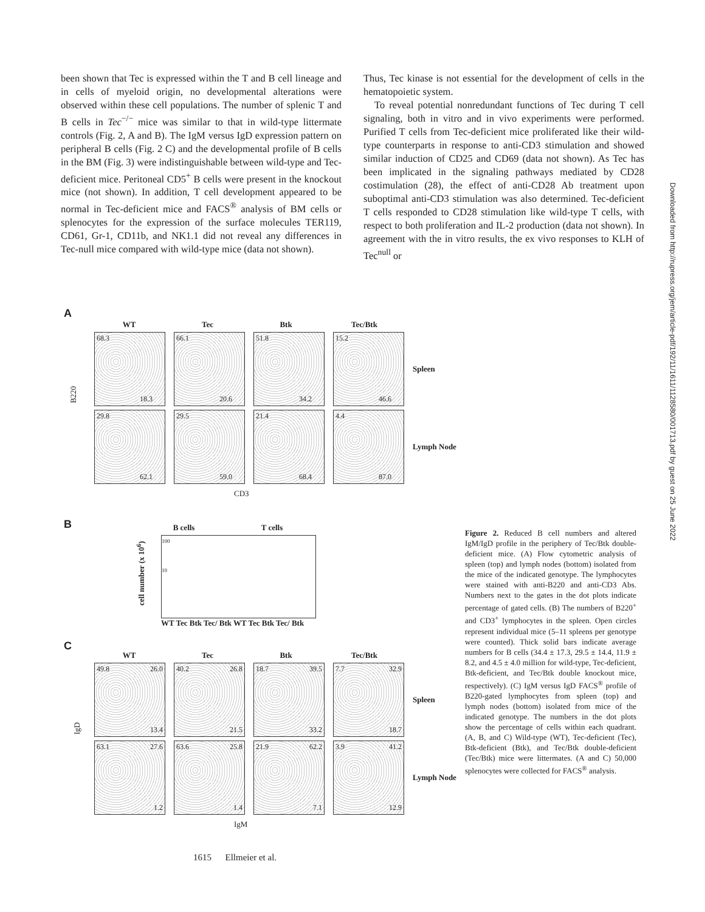been shown that Tec is expressed within the T and B cell lineage and in cells of myeloid origin, no developmental alterations were observed within these cell populations. The number of splenic T and B cells in Tec<sup>−/−</sup> mice was similar to that in wild-type littermate controls (Fig. 2, A and B). The IgM versus IgD expression pattern on peripheral B cells (Fig. 2 C) and the developmental profile of B cells in the BM (Fig. 3) were indistinguishable between wild-type and Tec-deficient mice. Peritoneal CD5<sup>+</sup> B cells were present in the knockout mice (not shown). In addition, T cell development appeared to be normal in Tec-deficient mice and FACS<sup>®</sup> analysis of BM cells or splenocytes for the expression of the surface molecules TER119, CD61, Gr-1, CD11b, and NK1.1 did not reveal any differences in Tec-null mice compared with wild-type mice (data not shown).
Thus, Tec kinase is not essential for the development of cells in the hematopoietic system.
To reveal potential nonredundant functions of Tec during T cell signaling, both in vitro and in vivo experiments were performed. Purified T cells from Tec-deficient mice proliferated like their wild-type counterparts in response to anti-CD3 stimulation and showed similar induction of CD25 and CD69 (data not shown). As Tec has been implicated in the signaling pathways mediated by CD28 costimulation (28), the effect of anti-CD28 Ab treatment upon suboptimal anti-CD3 stimulation was also determined. Tec-deficient T cells responded to CD28 stimulation like wild-type T cells, with respect to both proliferation and IL-2 production (data not shown). In agreement with the in vitro results, the ex vivo responses to KLH of Tec<sup>null</sup> or
Downloaded from http://rupress.org/jem/article-pdf/192/11/1611/1128580/001713.pdf by guest on 25 June 2022
A
WT Tec Btk Tec/Btk
68.3
18.3
66.1
20.6
51.8
34.2
15.2
46.6
Spleen
B220
29.8
62.1
29.5
59.0
21.4
68.4
4.4
87.0
Lymph Node
CD3
B
B cells T cells
cell number (x 10<sup>6</sup>)
100
10
WT Tec Btk Tec/ Btk WT Tec Btk Tec/ Btk
C
WT Tec Btk Tec/Btk
49.8 26.0
13.4
40.2 26.8
21.5
18.7 39.5
33.2
7.7 32.9
18.7
Spleen
IgD
63.1 27.6
1.2
63.6 25.8
1.4
21.9 62.2
7.1
3.9 41.2
12.9
Lymph Node
IgM
Figure 2. Reduced B cell numbers and altered IgM/IgD profile in the periphery of Tec/Btk double-deficient mice. (A) Flow cytometric analysis of spleen (top) and lymph nodes (bottom) isolated from the mice of the indicated genotype. The lymphocytes were stained with anti-B220 and anti-CD3 Abs. Numbers next to the gates in the dot plots indicate percentage of gated cells. (B) The numbers of B220<sup>+</sup> and CD3<sup>+</sup> lymphocytes in the spleen. Open circles represent individual mice (5–11 spleens per genotype were counted). Thick solid bars indicate average numbers for B cells (34.4 ± 17.3, 29.5 ± 14.4, 11.9 ± 8.2, and 4.5 ± 4.0 million for wild-type, Tec-deficient, Btk-deficient, and Tec/Btk double knockout mice, respectively). (C) IgM versus IgD FACS<sup>®</sup> profile of B220-gated lymphocytes from spleen (top) and lymph nodes (bottom) isolated from mice of the indicated genotype. The numbers in the dot plots show the percentage of cells within each quadrant. (A, B, and C) Wild-type (WT), Tec-deficient (Tec), Btk-deficient (Btk), and Tec/Btk double-deficient (Tec/Btk) mice were littermates. (A and C) 50,000 splenocytes were collected for FACS<sup>®</sup> analysis.
1615 Ellmeier et al.